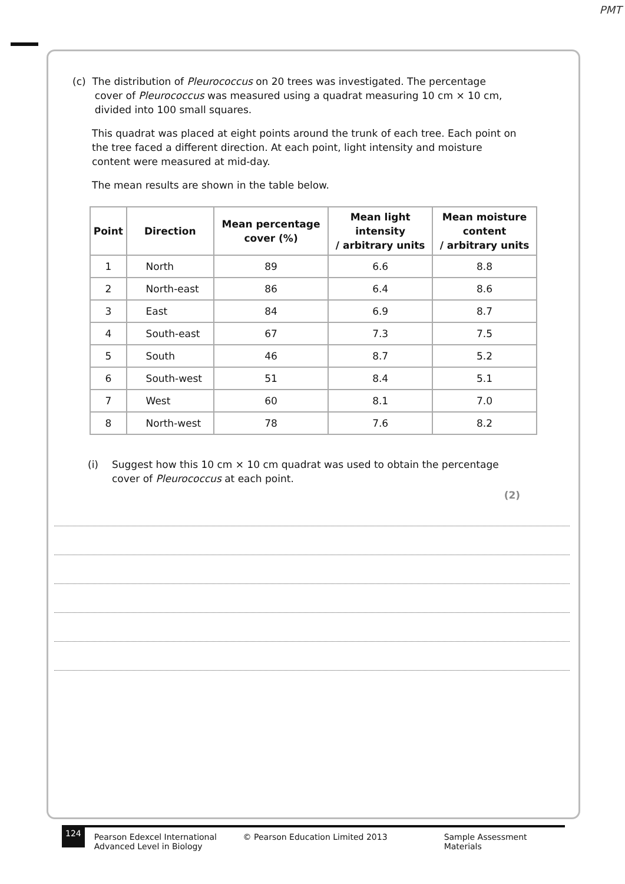PMT
(c) The distribution of Pleurococcus on 20 trees was investigated. The percentage
cover of Pleurococcus was measured using a quadrat measuring 10 cm × 10 cm,
divided into 100 small squares.
This quadrat was placed at eight points around the trunk of each tree. Each point on the tree faced a different direction. At each point, light intensity and moisture content were measured at mid-day.
The mean results are shown in the table below.
| Point | Direction | Mean percentage cover (%) | Mean light intensity / arbitrary units | Mean moisture content / arbitrary units |
| --- | --- | --- | --- | --- |
| 1 | North | 89 | 6.6 | 8.8 |
| 2 | North-east | 86 | 6.4 | 8.6 |
| 3 | East | 84 | 6.9 | 8.7 |
| 4 | South-east | 67 | 7.3 | 7.5 |
| 5 | South | 46 | 8.7 | 5.2 |
| 6 | South-west | 51 | 8.4 | 5.1 |
| 7 | West | 60 | 8.1 | 7.0 |
| 8 | North-west | 78 | 7.6 | 8.2 |
(i) Suggest how this 10 cm × 10 cm quadrat was used to obtain the percentage
cover of Pleurococcus at each point.
(2)
124 Pearson Edexcel International
Advanced Level in Biology © Pearson Education Limited 2013 Sample Assessment Materials